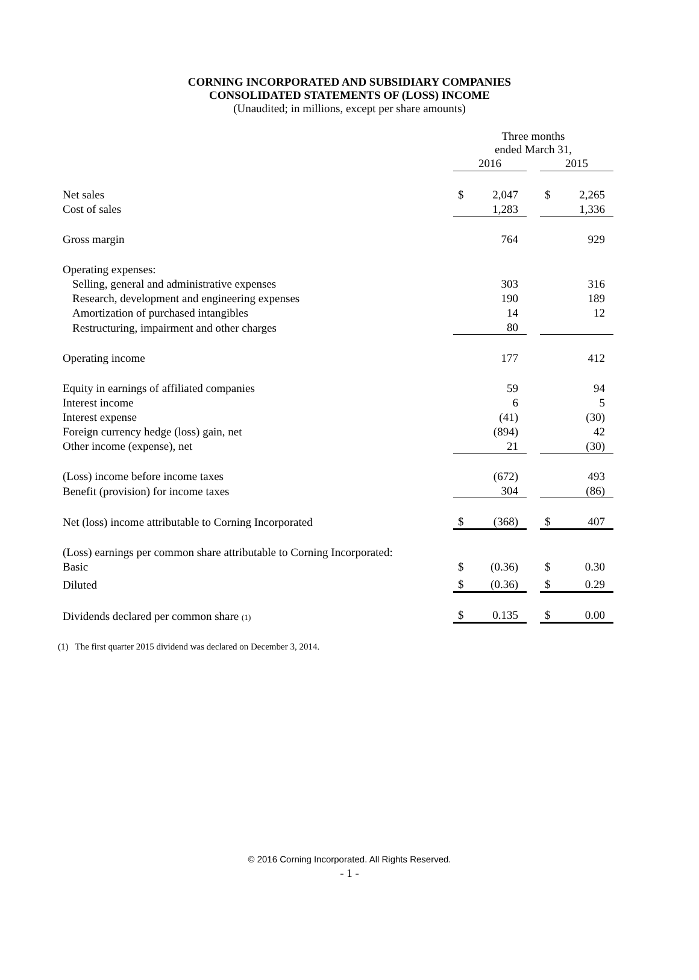CORNING INCORPORATED AND SUBSIDIARY COMPANIES
CONSOLIDATED STATEMENTS OF (LOSS) INCOME
(Unaudited; in millions, except per share amounts)
| | Three months ended March 31, | | | | |
| | 2016 | | | 2015 | |
| Net sales | $ | 2,047 | | $ | 2,265 |
| Cost of sales | | 1,283 | | | 1,336 |
| Gross margin | | 764 | | | 929 |
| Operating expenses: | | | | | |
| Selling, general and administrative expenses | | 303 | | | 316 |
| Research, development and engineering expenses | | 190 | | | 189 |
| Amortization of purchased intangibles | | 14 | | | 12 |
| Restructuring, impairment and other charges | | 80 | | | |
| Operating income | | 177 | | | 412 |
| Equity in earnings of affiliated companies | | 59 | | | 94 |
| Interest income | | 6 | | | 5 |
| Interest expense | | (41) | | | (30) |
| Foreign currency hedge (loss) gain, net | | (894) | | | 42 |
| Other income (expense), net | | 21 | | | (30) |
| (Loss) income before income taxes | | (672) | | | 493 |
| Benefit (provision) for income taxes | | 304 | | | (86) |
| Net (loss) income attributable to Corning Incorporated | $ | (368) | | $ | 407 |
| (Loss) earnings per common share attributable to Corning Incorporated: | | | | | |
| Basic | $ | (0.36) | | $ | 0.30 |
| Diluted | $ | (0.36) | | $ | 0.29 |
| Dividends declared per common share (1) | $ | 0.135 | | $ | 0.00 |
(1) The first quarter 2015 dividend was declared on December 3, 2014.
© 2016 Corning Incorporated. All Rights Reserved.
- 1 -